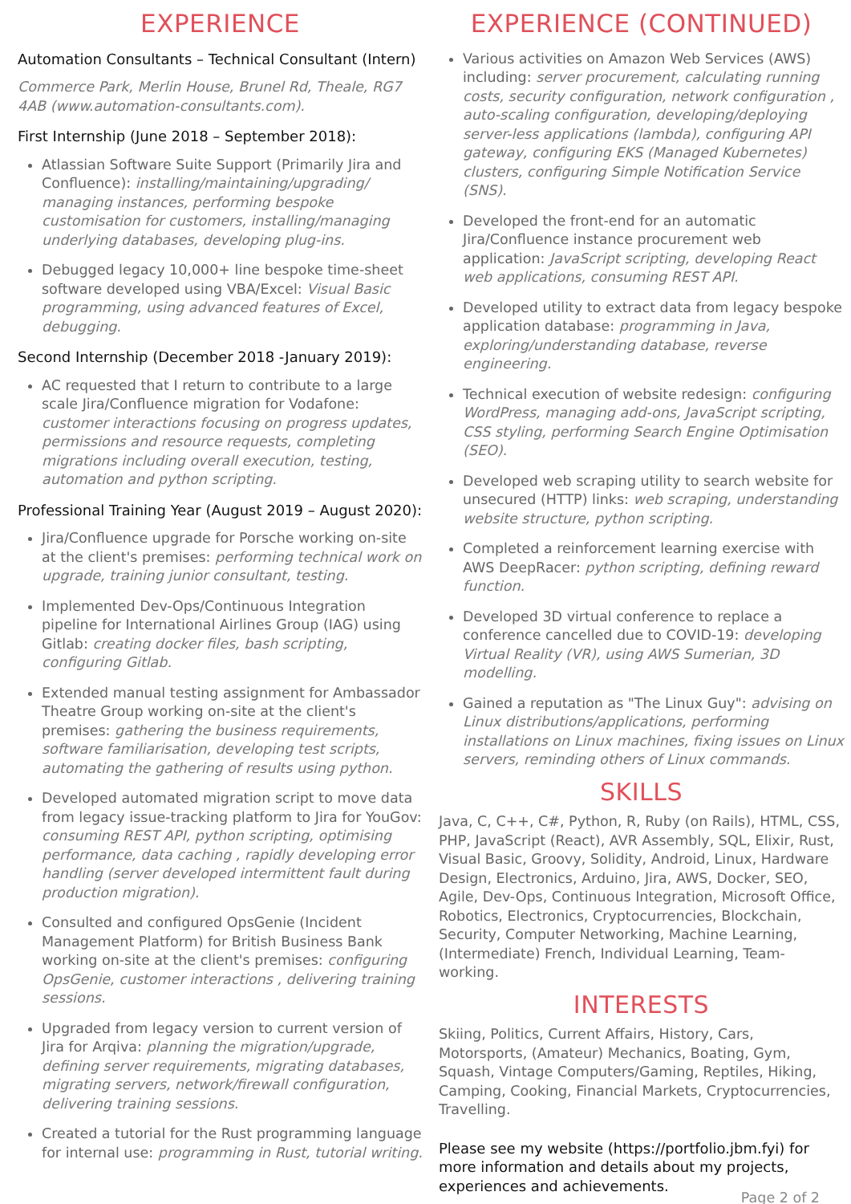EXPERIENCE
Automation Consultants – Technical Consultant (Intern)
Commerce Park, Merlin House, Brunel Rd, Theale, RG7 4AB (www.automation-consultants.com).
First Internship (June 2018 – September 2018):
Atlassian Software Suite Support (Primarily Jira and Confluence): installing/maintaining/upgrading/ managing instances, performing bespoke customisation for customers, installing/managing underlying databases, developing plug-ins.
Debugged legacy 10,000+ line bespoke time-sheet software developed using VBA/Excel: Visual Basic programming, using advanced features of Excel, debugging.
Second Internship (December 2018 -January 2019):
AC requested that I return to contribute to a large scale Jira/Confluence migration for Vodafone: customer interactions focusing on progress updates, permissions and resource requests, completing migrations including overall execution, testing, automation and python scripting.
Professional Training Year (August 2019 – August 2020):
Jira/Confluence upgrade for Porsche working on-site at the client's premises: performing technical work on upgrade, training junior consultant, testing.
Implemented Dev-Ops/Continuous Integration pipeline for International Airlines Group (IAG) using Gitlab: creating docker files, bash scripting, configuring Gitlab.
Extended manual testing assignment for Ambassador Theatre Group working on-site at the client's premises: gathering the business requirements, software familiarisation, developing test scripts, automating the gathering of results using python.
Developed automated migration script to move data from legacy issue-tracking platform to Jira for YouGov: consuming REST API, python scripting, optimising performance, data caching , rapidly developing error handling (server developed intermittent fault during production migration).
Consulted and configured OpsGenie (Incident Management Platform) for British Business Bank working on-site at the client's premises: configuring OpsGenie, customer interactions , delivering training sessions.
Upgraded from legacy version to current version of Jira for Arqiva: planning the migration/upgrade, defining server requirements, migrating databases, migrating servers, network/firewall configuration, delivering training sessions.
Created a tutorial for the Rust programming language for internal use: programming in Rust, tutorial writing.
EXPERIENCE (CONTINUED)
Various activities on Amazon Web Services (AWS) including: server procurement, calculating running costs, security configuration, network configuration , auto-scaling configuration, developing/deploying server-less applications (lambda), configuring API gateway, configuring EKS (Managed Kubernetes) clusters, configuring Simple Notification Service (SNS).
Developed the front-end for an automatic Jira/Confluence instance procurement web application: JavaScript scripting, developing React web applications, consuming REST API.
Developed utility to extract data from legacy bespoke application database: programming in Java, exploring/understanding database, reverse engineering.
Technical execution of website redesign: configuring WordPress, managing add-ons, JavaScript scripting, CSS styling, performing Search Engine Optimisation (SEO).
Developed web scraping utility to search website for unsecured (HTTP) links: web scraping, understanding website structure, python scripting.
Completed a reinforcement learning exercise with AWS DeepRacer: python scripting, defining reward function.
Developed 3D virtual conference to replace a conference cancelled due to COVID-19: developing Virtual Reality (VR), using AWS Sumerian, 3D modelling.
Gained a reputation as "The Linux Guy": advising on Linux distributions/applications, performing installations on Linux machines, fixing issues on Linux servers, reminding others of Linux commands.
SKILLS
Java, C, C++, C#, Python, R, Ruby (on Rails), HTML, CSS, PHP, JavaScript (React), AVR Assembly, SQL, Elixir, Rust, Visual Basic, Groovy, Solidity, Android, Linux, Hardware Design, Electronics, Arduino, Jira, AWS, Docker, SEO, Agile, Dev-Ops, Continuous Integration, Microsoft Office, Robotics, Electronics, Cryptocurrencies, Blockchain, Security, Computer Networking, Machine Learning, (Intermediate) French, Individual Learning, Team-working.
INTERESTS
Skiing, Politics, Current Affairs, History, Cars, Motorsports, (Amateur) Mechanics, Boating, Gym, Squash, Vintage Computers/Gaming, Reptiles, Hiking, Camping, Cooking, Financial Markets, Cryptocurrencies, Travelling.
Please see my website (https://portfolio.jbm.fyi) for more information and details about my projects, experiences and achievements.
Page 2 of 2